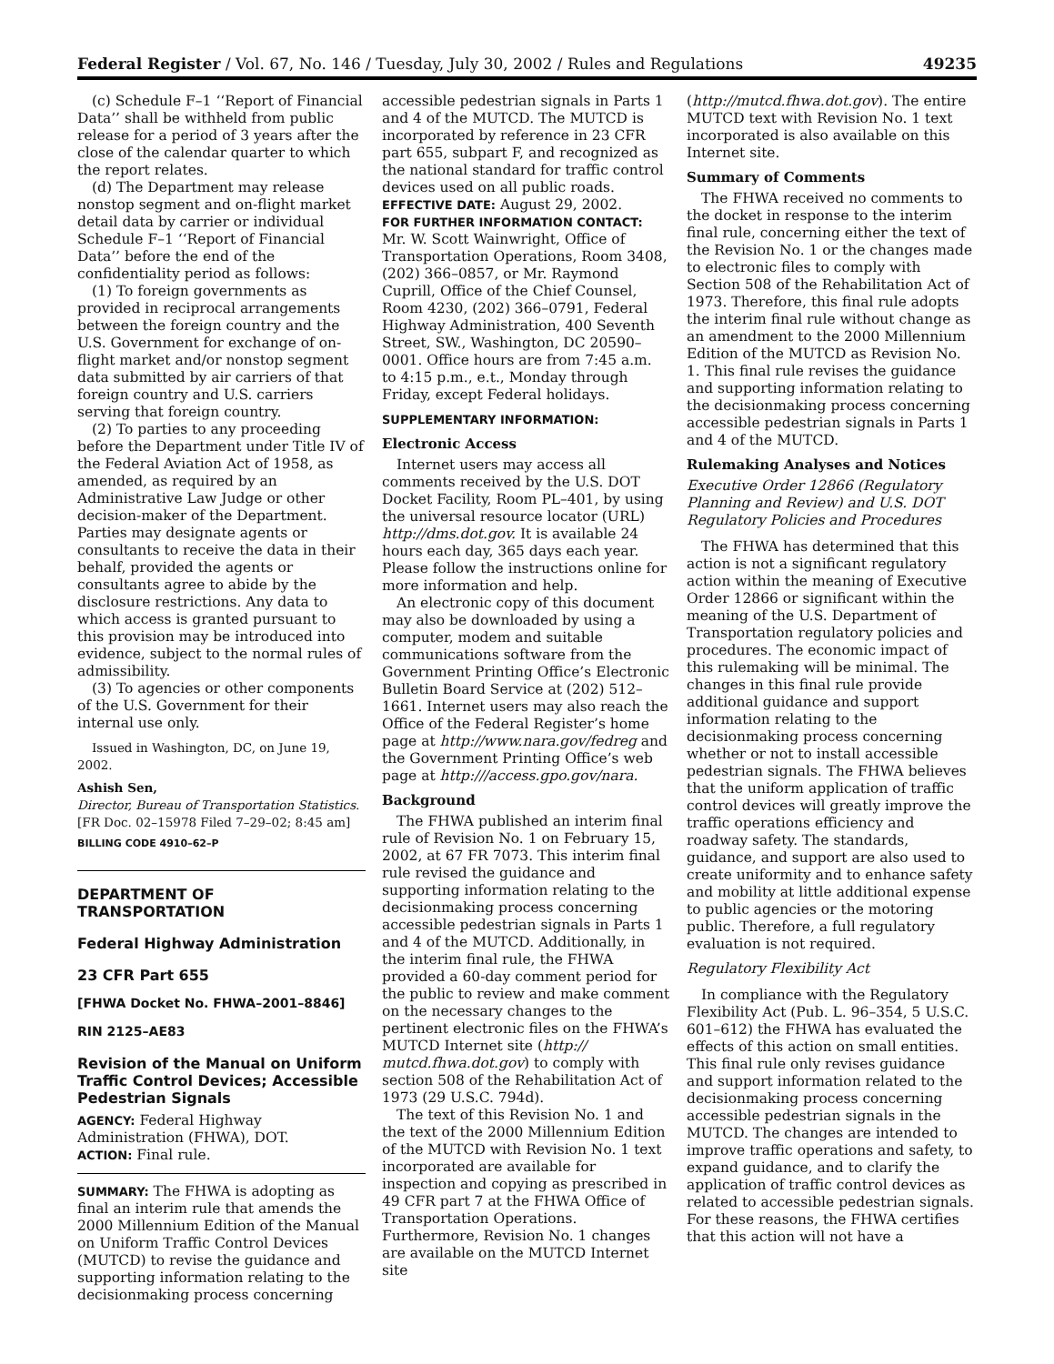Federal Register / Vol. 67, No. 146 / Tuesday, July 30, 2002 / Rules and Regulations 49235
(c) Schedule F–1 ‘‘Report of Financial Data’’ shall be withheld from public release for a period of 3 years after the close of the calendar quarter to which the report relates.
(d) The Department may release nonstop segment and on-flight market detail data by carrier or individual Schedule F–1 ‘‘Report of Financial Data’’ before the end of the confidentiality period as follows:
(1) To foreign governments as provided in reciprocal arrangements between the foreign country and the U.S. Government for exchange of on-flight market and/or nonstop segment data submitted by air carriers of that foreign country and U.S. carriers serving that foreign country.
(2) To parties to any proceeding before the Department under Title IV of the Federal Aviation Act of 1958, as amended, as required by an Administrative Law Judge or other decision-maker of the Department. Parties may designate agents or consultants to receive the data in their behalf, provided the agents or consultants agree to abide by the disclosure restrictions. Any data to which access is granted pursuant to this provision may be introduced into evidence, subject to the normal rules of admissibility.
(3) To agencies or other components of the U.S. Government for their internal use only.
Issued in Washington, DC, on June 19, 2002.
Ashish Sen,
Director, Bureau of Transportation Statistics.
[FR Doc. 02–15978 Filed 7–29–02; 8:45 am]
BILLING CODE 4910–62–P
DEPARTMENT OF TRANSPORTATION
Federal Highway Administration
23 CFR Part 655
[FHWA Docket No. FHWA–2001–8846]
RIN 2125–AE83
Revision of the Manual on Uniform Traffic Control Devices; Accessible Pedestrian Signals
AGENCY: Federal Highway Administration (FHWA), DOT.
ACTION: Final rule.
SUMMARY: The FHWA is adopting as final an interim rule that amends the 2000 Millennium Edition of the Manual on Uniform Traffic Control Devices (MUTCD) to revise the guidance and supporting information relating to the decisionmaking process concerning
accessible pedestrian signals in Parts 1 and 4 of the MUTCD. The MUTCD is incorporated by reference in 23 CFR part 655, subpart F, and recognized as the national standard for traffic control devices used on all public roads.
EFFECTIVE DATE: August 29, 2002.
FOR FURTHER INFORMATION CONTACT: Mr. W. Scott Wainwright, Office of Transportation Operations, Room 3408, (202) 366–0857, or Mr. Raymond Cuprill, Office of the Chief Counsel, Room 4230, (202) 366–0791, Federal Highway Administration, 400 Seventh Street, SW., Washington, DC 20590–0001. Office hours are from 7:45 a.m. to 4:15 p.m., e.t., Monday through Friday, except Federal holidays.
SUPPLEMENTARY INFORMATION:
Electronic Access
Internet users may access all comments received by the U.S. DOT Docket Facility, Room PL–401, by using the universal resource locator (URL) http://dms.dot.gov. It is available 24 hours each day, 365 days each year. Please follow the instructions online for more information and help.
An electronic copy of this document may also be downloaded by using a computer, modem and suitable communications software from the Government Printing Office’s Electronic Bulletin Board Service at (202) 512–1661. Internet users may also reach the Office of the Federal Register’s home page at http://www.nara.gov/fedreg and the Government Printing Office’s web page at http:///access.gpo.gov/nara.
Background
The FHWA published an interim final rule of Revision No. 1 on February 15, 2002, at 67 FR 7073. This interim final rule revised the guidance and supporting information relating to the decisionmaking process concerning accessible pedestrian signals in Parts 1 and 4 of the MUTCD. Additionally, in the interim final rule, the FHWA provided a 60-day comment period for the public to review and make comment on the necessary changes to the pertinent electronic files on the FHWA’s MUTCD Internet site (http:// mutcd.fhwa.dot.gov) to comply with section 508 of the Rehabilitation Act of 1973 (29 U.S.C. 794d).
The text of this Revision No. 1 and the text of the 2000 Millennium Edition of the MUTCD with Revision No. 1 text incorporated are available for inspection and copying as prescribed in 49 CFR part 7 at the FHWA Office of Transportation Operations. Furthermore, Revision No. 1 changes are available on the MUTCD Internet site
(http://mutcd.fhwa.dot.gov). The entire MUTCD text with Revision No. 1 text incorporated is also available on this Internet site.
Summary of Comments
The FHWA received no comments to the docket in response to the interim final rule, concerning either the text of the Revision No. 1 or the changes made to electronic files to comply with Section 508 of the Rehabilitation Act of 1973. Therefore, this final rule adopts the interim final rule without change as an amendment to the 2000 Millennium Edition of the MUTCD as Revision No. 1. This final rule revises the guidance and supporting information relating to the decisionmaking process concerning accessible pedestrian signals in Parts 1 and 4 of the MUTCD.
Rulemaking Analyses and Notices
Executive Order 12866 (Regulatory Planning and Review) and U.S. DOT Regulatory Policies and Procedures
The FHWA has determined that this action is not a significant regulatory action within the meaning of Executive Order 12866 or significant within the meaning of the U.S. Department of Transportation regulatory policies and procedures. The economic impact of this rulemaking will be minimal. The changes in this final rule provide additional guidance and support information relating to the decisionmaking process concerning whether or not to install accessible pedestrian signals. The FHWA believes that the uniform application of traffic control devices will greatly improve the traffic operations efficiency and roadway safety. The standards, guidance, and support are also used to create uniformity and to enhance safety and mobility at little additional expense to public agencies or the motoring public. Therefore, a full regulatory evaluation is not required.
Regulatory Flexibility Act
In compliance with the Regulatory Flexibility Act (Pub. L. 96–354, 5 U.S.C. 601–612) the FHWA has evaluated the effects of this action on small entities. This final rule only revises guidance and support information related to the decisionmaking process concerning accessible pedestrian signals in the MUTCD. The changes are intended to improve traffic operations and safety, to expand guidance, and to clarify the application of traffic control devices as related to accessible pedestrian signals. For these reasons, the FHWA certifies that this action will not have a